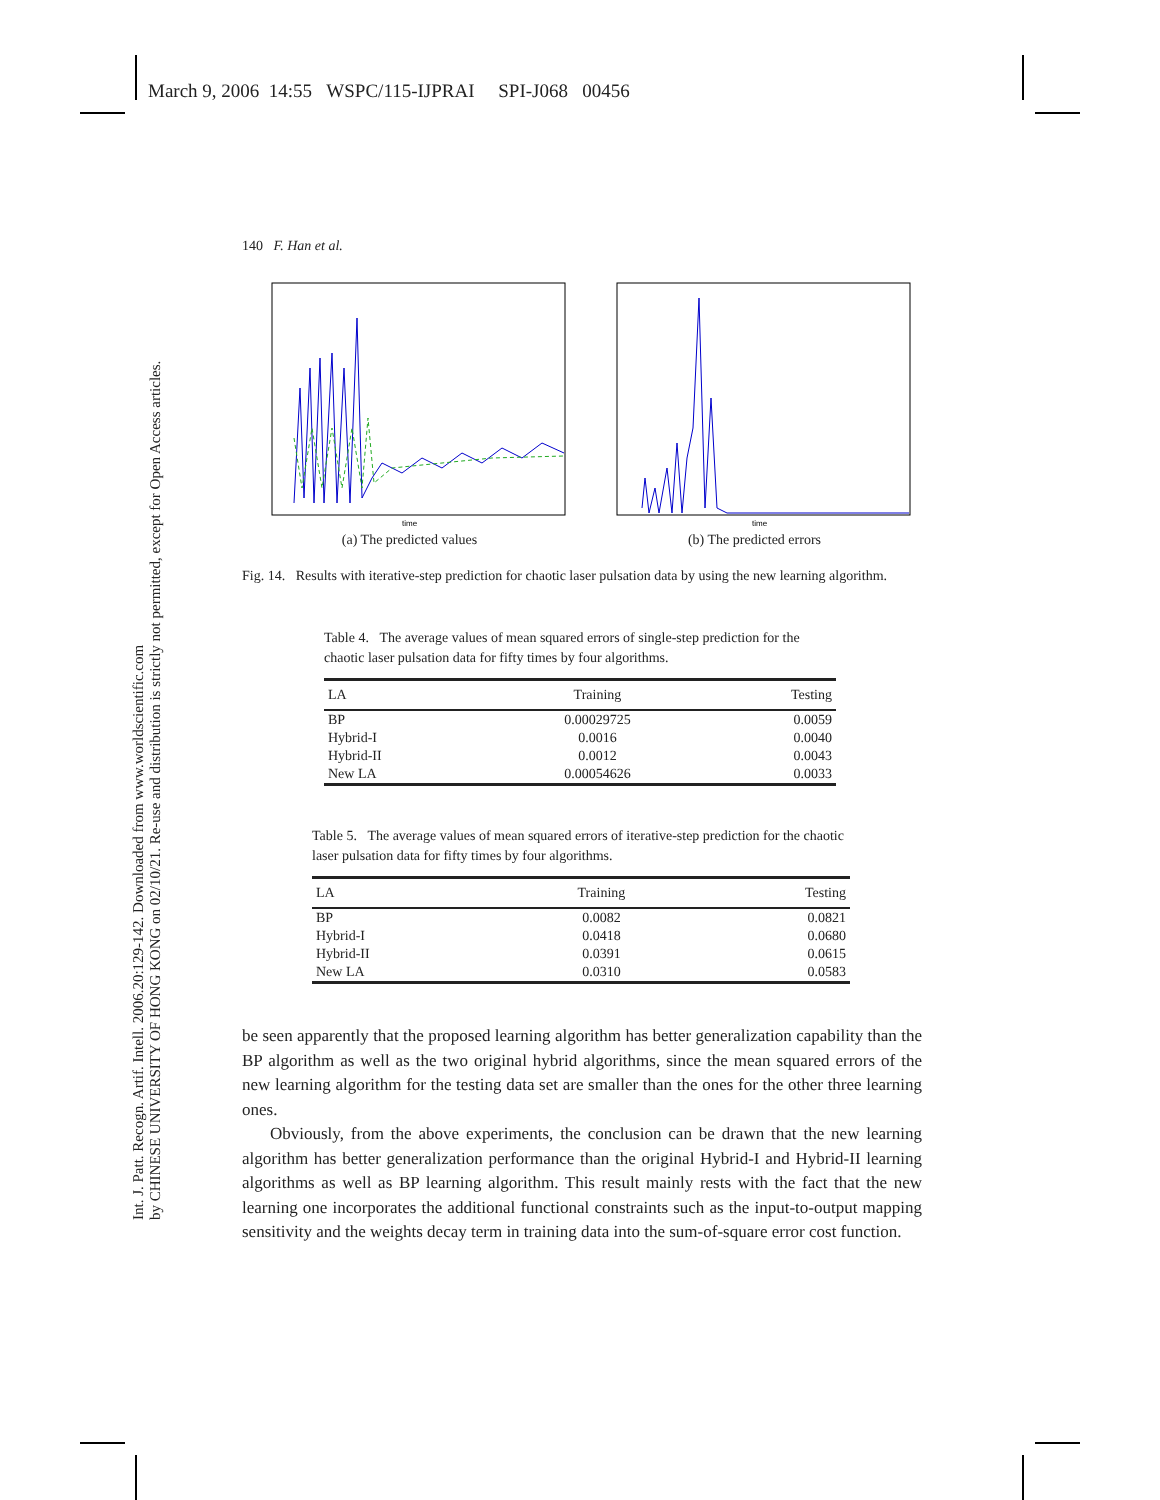March 9, 2006 14:55 WSPC/115-IJPRAI SPI-J068 00456
Int. J. Patt. Recogn. Artif. Intell. 2006.20:129-142. Downloaded from www.worldscientific.com
by CHINESE UNIVERSITY OF HONG KONG on 02/10/21. Re-use and distribution is strictly not permitted, except for Open Access articles.
140 F. Han et al.
time
(a) The predicted values
time
(b) The predicted errors
Fig. 14. Results with iterative-step prediction for chaotic laser pulsation data by using the new learning algorithm.
Table 4. The average values of mean squared errors of single-step prediction for the chaotic laser pulsation data for fifty times by four algorithms.
| LA | Training | Testing |
| --- | --- | --- |
| BP | 0.00029725 | 0.0059 |
| Hybrid-I | 0.0016 | 0.0040 |
| Hybrid-II | 0.0012 | 0.0043 |
| New LA | 0.00054626 | 0.0033 |
Table 5. The average values of mean squared errors of iterative-step prediction for the chaotic laser pulsation data for fifty times by four algorithms.
| LA | Training | Testing |
| --- | --- | --- |
| BP | 0.0082 | 0.0821 |
| Hybrid-I | 0.0418 | 0.0680 |
| Hybrid-II | 0.0391 | 0.0615 |
| New LA | 0.0310 | 0.0583 |
be seen apparently that the proposed learning algorithm has better generalization capability than the BP algorithm as well as the two original hybrid algorithms, since the mean squared errors of the new learning algorithm for the testing data set are smaller than the ones for the other three learning ones.
Obviously, from the above experiments, the conclusion can be drawn that the new learning algorithm has better generalization performance than the original Hybrid-I and Hybrid-II learning algorithms as well as BP learning algorithm. This result mainly rests with the fact that the new learning one incorporates the additional functional constraints such as the input-to-output mapping sensitivity and the weights decay term in training data into the sum-of-square error cost function.